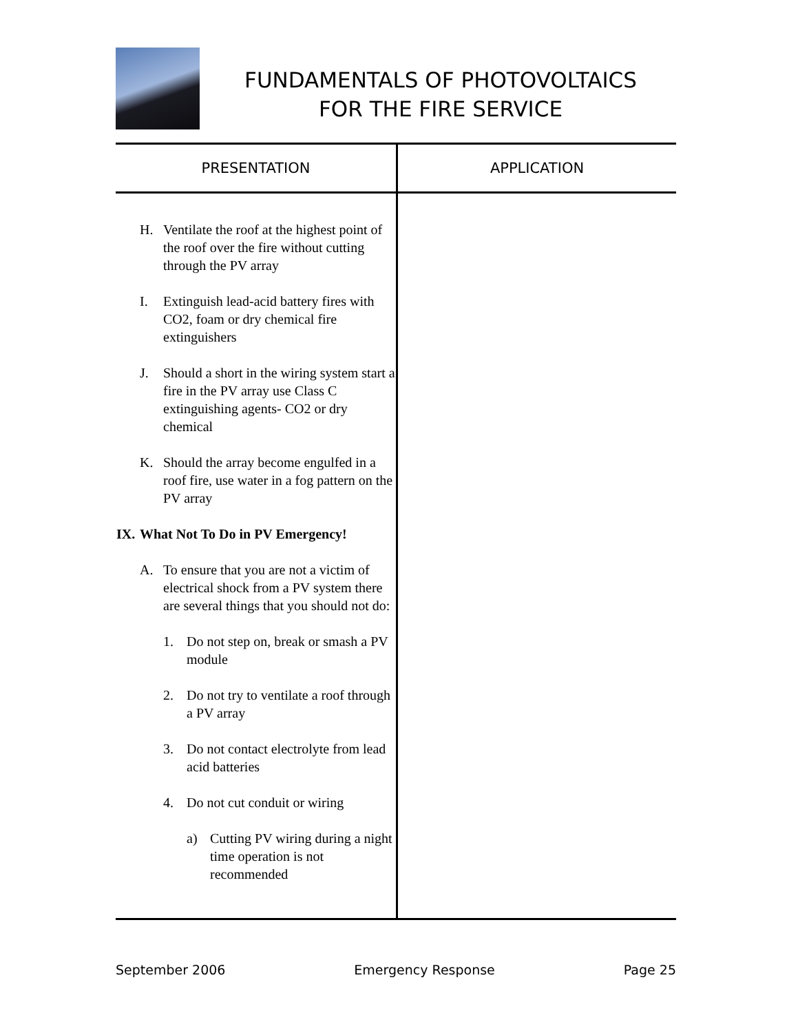FUNDAMENTALS OF PHOTOVOLTAICS
FOR THE FIRE SERVICE
| PRESENTATION | APPLICATION |
| --- | --- |
| H. Ventilate the roof at the highest point of the roof over the fire without cutting through the PV array I. Extinguish lead-acid battery fires with CO2, foam or dry chemical fire extinguishers J. Should a short in the wiring system start a fire in the PV array use Class C extinguishing agents- CO2 or dry chemical K. Should the array become engulfed in a roof fire, use water in a fog pattern on the PV array IX. What Not To Do in PV Emergency! A. To ensure that you are not a victim of electrical shock from a PV system there are several things that you should not do: 1. Do not step on, break or smash a PV module 2. Do not try to ventilate a roof through a PV array 3. Do not contact electrolyte from lead acid batteries 4. Do not cut conduit or wiring a) Cutting PV wiring during a night time operation is not recommended | |
September 2006 Emergency Response Page 25